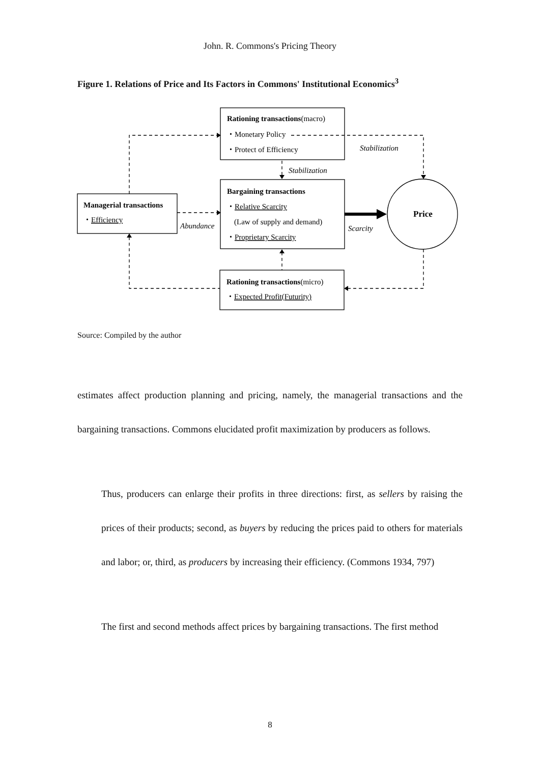John. R. Commons's Pricing Theory
Figure 1. Relations of Price and Its Factors in Commons' Institutional Economics<sup>3</sup>
Rationing transactions(macro)
・Monetary Policy
・Protect of Efficiency
Stabilization
Stabilization
Bargaining transactions
・Relative Scarcity
(Law of supply and demand)
・Proprietary Scarcity
Managerial transactions
・Efficiency
Abundance
Scarcity
Price
Rationing transactions(micro)
・Expected Profit(Futurity)
Source: Compiled by the author
estimates affect production planning and pricing, namely, the managerial transactions and the bargaining transactions. Commons elucidated profit maximization by producers as follows.
Thus, producers can enlarge their profits in three directions: first, as sellers by raising the prices of their products; second, as buyers by reducing the prices paid to others for materials and labor; or, third, as producers by increasing their efficiency. (Commons 1934, 797)
The first and second methods affect prices by bargaining transactions. The first method
8